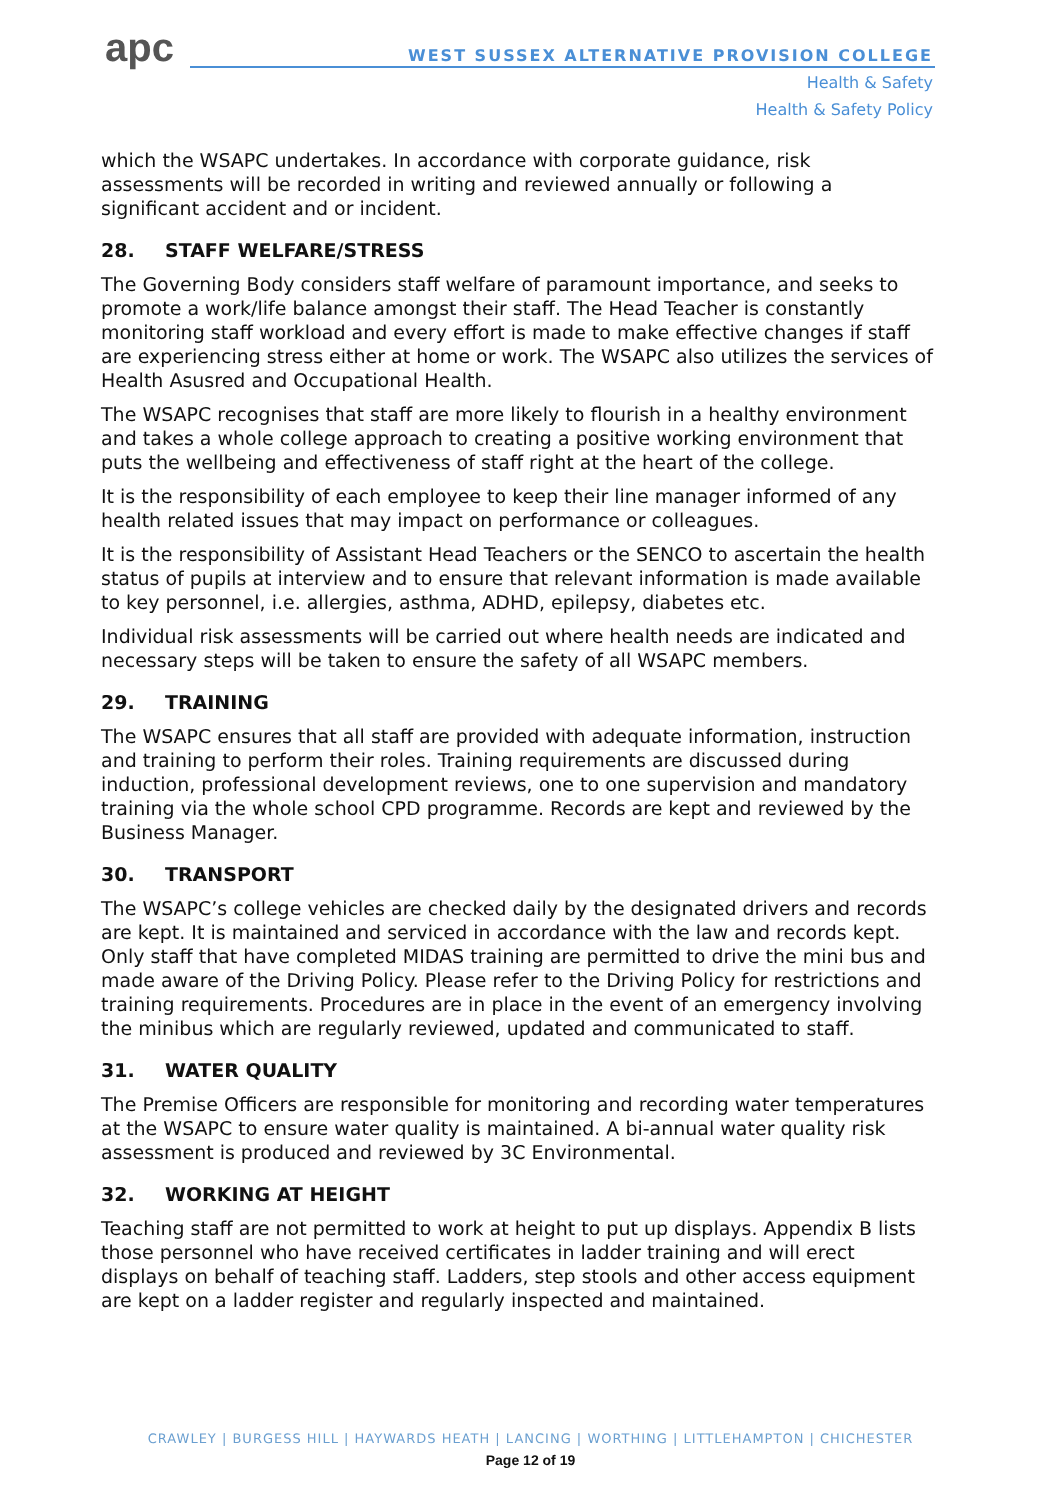apc
WEST SUSSEX ALTERNATIVE PROVISION COLLEGE
Health & Safety
Health & Safety Policy
which the WSAPC undertakes. In accordance with corporate guidance, risk assessments will be recorded in writing and reviewed annually or following a significant accident and or incident.
28. STAFF WELFARE/STRESS
The Governing Body considers staff welfare of paramount importance, and seeks to promote a work/life balance amongst their staff. The Head Teacher is constantly monitoring staff workload and every effort is made to make effective changes if staff are experiencing stress either at home or work. The WSAPC also utilizes the services of Health Asusred and Occupational Health.
The WSAPC recognises that staff are more likely to flourish in a healthy environment and takes a whole college approach to creating a positive working environment that puts the wellbeing and effectiveness of staff right at the heart of the college.
It is the responsibility of each employee to keep their line manager informed of any health related issues that may impact on performance or colleagues.
It is the responsibility of Assistant Head Teachers or the SENCO to ascertain the health status of pupils at interview and to ensure that relevant information is made available to key personnel, i.e. allergies, asthma, ADHD, epilepsy, diabetes etc.
Individual risk assessments will be carried out where health needs are indicated and necessary steps will be taken to ensure the safety of all WSAPC members.
29. TRAINING
The WSAPC ensures that all staff are provided with adequate information, instruction and training to perform their roles. Training requirements are discussed during induction, professional development reviews, one to one supervision and mandatory training via the whole school CPD programme. Records are kept and reviewed by the Business Manager.
30. TRANSPORT
The WSAPC’s college vehicles are checked daily by the designated drivers and records are kept. It is maintained and serviced in accordance with the law and records kept. Only staff that have completed MIDAS training are permitted to drive the mini bus and made aware of the Driving Policy. Please refer to the Driving Policy for restrictions and training requirements. Procedures are in place in the event of an emergency involving the minibus which are regularly reviewed, updated and communicated to staff.
31. WATER QUALITY
The Premise Officers are responsible for monitoring and recording water temperatures at the WSAPC to ensure water quality is maintained. A bi-annual water quality risk assessment is produced and reviewed by 3C Environmental.
32. WORKING AT HEIGHT
Teaching staff are not permitted to work at height to put up displays. Appendix B lists those personnel who have received certificates in ladder training and will erect displays on behalf of teaching staff. Ladders, step stools and other access equipment are kept on a ladder register and regularly inspected and maintained.
CRAWLEY | BURGESS HILL | HAYWARDS HEATH | LANCING | WORTHING | LITTLEHAMPTON | CHICHESTER
Page 12 of 19